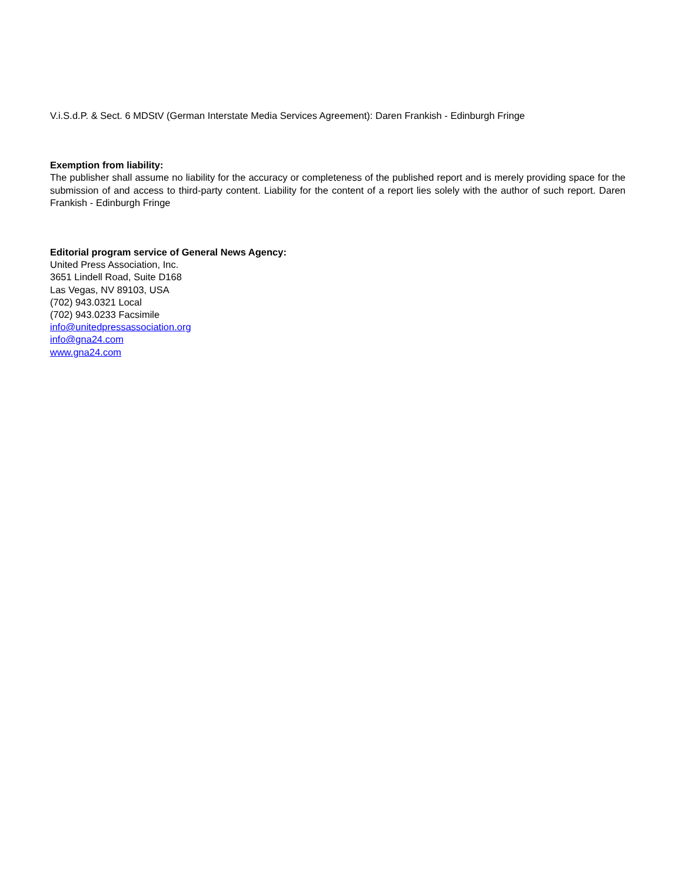V.i.S.d.P. & Sect. 6 MDStV (German Interstate Media Services Agreement): Daren Frankish - Edinburgh Fringe
Exemption from liability:
The publisher shall assume no liability for the accuracy or completeness of the published report and is merely providing space for the submission of and access to third-party content. Liability for the content of a report lies solely with the author of such report. Daren Frankish - Edinburgh Fringe
Editorial program service of General News Agency:
United Press Association, Inc.
3651 Lindell Road, Suite D168
Las Vegas, NV 89103, USA
(702) 943.0321 Local
(702) 943.0233 Facsimile
info@unitedpressassociation.org
info@gna24.com
www.gna24.com